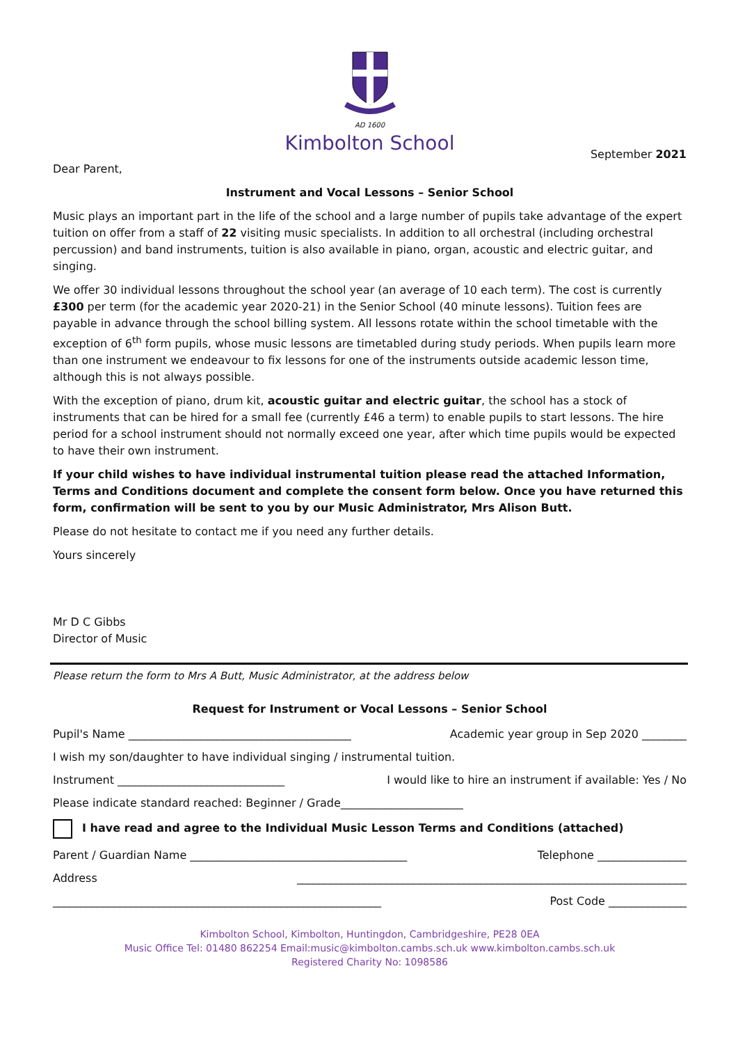AD 1600
Kimbolton School
September 2021
Dear Parent,
Instrument and Vocal Lessons – Senior School
Music plays an important part in the life of the school and a large number of pupils take advantage of the expert tuition on offer from a staff of 22 visiting music specialists. In addition to all orchestral (including orchestral percussion) and band instruments, tuition is also available in piano, organ, acoustic and electric guitar, and singing.
We offer 30 individual lessons throughout the school year (an average of 10 each term). The cost is currently £300 per term (for the academic year 2020-21) in the Senior School (40 minute lessons). Tuition fees are payable in advance through the school billing system. All lessons rotate within the school timetable with the exception of 6<sup>th</sup> form pupils, whose music lessons are timetabled during study periods. When pupils learn more than one instrument we endeavour to fix lessons for one of the instruments outside academic lesson time, although this is not always possible.
With the exception of piano, drum kit, acoustic guitar and electric guitar, the school has a stock of instruments that can be hired for a small fee (currently £46 a term) to enable pupils to start lessons. The hire period for a school instrument should not normally exceed one year, after which time pupils would be expected to have their own instrument.
If your child wishes to have individual instrumental tuition please read the attached Information, Terms and Conditions document and complete the consent form below. Once you have returned this form, confirmation will be sent to you by our Music Administrator, Mrs Alison Butt.
Please do not hesitate to contact me if you need any further details.
Yours sincerely
Mr D C Gibbs
Director of Music
Please return the form to Mrs A Butt, Music Administrator, at the address below
Request for Instrument or Vocal Lessons – Senior School
Pupil's Name ________________________________________ Academic year group in Sep 2020 ________
I wish my son/daughter to have individual singing / instrumental tuition.
Instrument ______________________________ I would like to hire an instrument if available: Yes / No
Please indicate standard reached: Beginner / Grade______________________
I have read and agree to the Individual Music Lesson Terms and Conditions (attached)
Parent / Guardian Name _______________________________________ Telephone ________________
Address ______________________________________________________________________
___________________________________________________________ Post Code ______________
Kimbolton School, Kimbolton, Huntingdon, Cambridgeshire, PE28 0EA
Music Office Tel: 01480 862254 Email:music@kimbolton.cambs.sch.uk www.kimbolton.cambs.sch.uk
Registered Charity No: 1098586